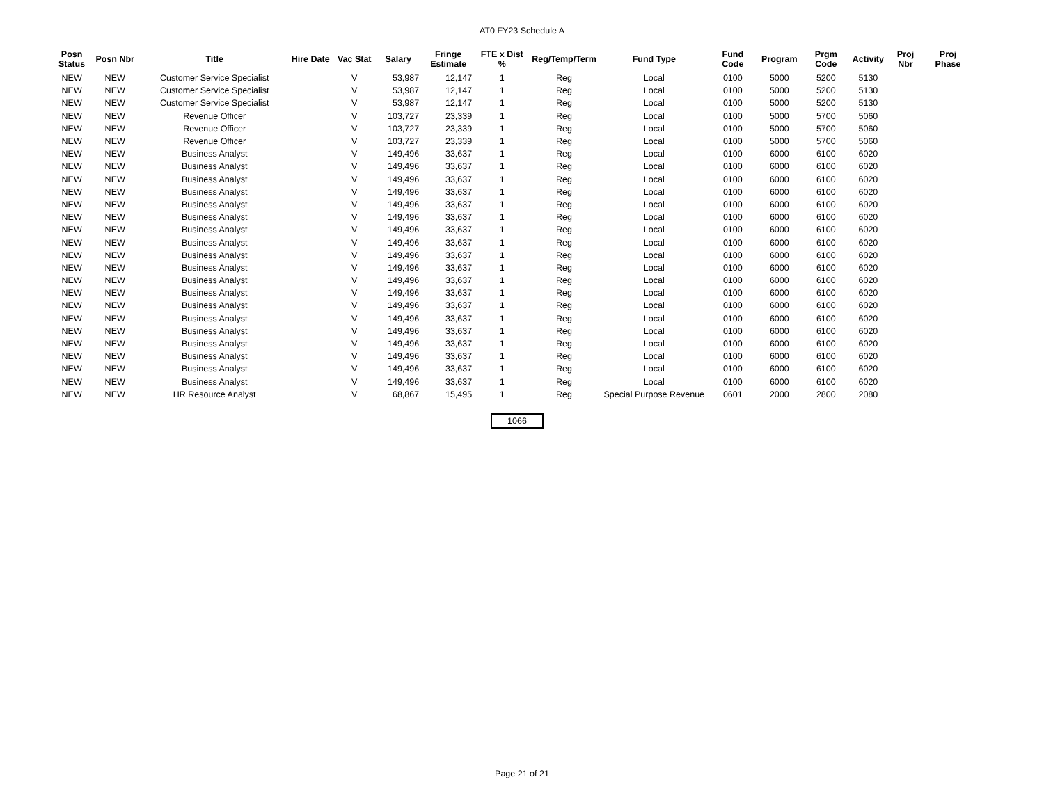AT0 FY23 Schedule A
| Posn Status | Posn Nbr | Title | Hire Date | Vac Stat | Salary | Fringe Estimate | FTE x Dist % | Reg/Temp/Term | Fund Type | Fund Code | Program | Prgm Code | Activity | Proj Nbr | Proj Phase |
| --- | --- | --- | --- | --- | --- | --- | --- | --- | --- | --- | --- | --- | --- | --- | --- |
| NEW | NEW | Customer Service Specialist | | V | 53,987 | 12,147 | 1 | Reg | Local | 0100 | 5000 | 5200 | 5130 | | |
| NEW | NEW | Customer Service Specialist | | V | 53,987 | 12,147 | 1 | Reg | Local | 0100 | 5000 | 5200 | 5130 | | |
| NEW | NEW | Customer Service Specialist | | V | 53,987 | 12,147 | 1 | Reg | Local | 0100 | 5000 | 5200 | 5130 | | |
| NEW | NEW | Revenue Officer | | V | 103,727 | 23,339 | 1 | Reg | Local | 0100 | 5000 | 5700 | 5060 | | |
| NEW | NEW | Revenue Officer | | V | 103,727 | 23,339 | 1 | Reg | Local | 0100 | 5000 | 5700 | 5060 | | |
| NEW | NEW | Revenue Officer | | V | 103,727 | 23,339 | 1 | Reg | Local | 0100 | 5000 | 5700 | 5060 | | |
| NEW | NEW | Business Analyst | | V | 149,496 | 33,637 | 1 | Reg | Local | 0100 | 6000 | 6100 | 6020 | | |
| NEW | NEW | Business Analyst | | V | 149,496 | 33,637 | 1 | Reg | Local | 0100 | 6000 | 6100 | 6020 | | |
| NEW | NEW | Business Analyst | | V | 149,496 | 33,637 | 1 | Reg | Local | 0100 | 6000 | 6100 | 6020 | | |
| NEW | NEW | Business Analyst | | V | 149,496 | 33,637 | 1 | Reg | Local | 0100 | 6000 | 6100 | 6020 | | |
| NEW | NEW | Business Analyst | | V | 149,496 | 33,637 | 1 | Reg | Local | 0100 | 6000 | 6100 | 6020 | | |
| NEW | NEW | Business Analyst | | V | 149,496 | 33,637 | 1 | Reg | Local | 0100 | 6000 | 6100 | 6020 | | |
| NEW | NEW | Business Analyst | | V | 149,496 | 33,637 | 1 | Reg | Local | 0100 | 6000 | 6100 | 6020 | | |
| NEW | NEW | Business Analyst | | V | 149,496 | 33,637 | 1 | Reg | Local | 0100 | 6000 | 6100 | 6020 | | |
| NEW | NEW | Business Analyst | | V | 149,496 | 33,637 | 1 | Reg | Local | 0100 | 6000 | 6100 | 6020 | | |
| NEW | NEW | Business Analyst | | V | 149,496 | 33,637 | 1 | Reg | Local | 0100 | 6000 | 6100 | 6020 | | |
| NEW | NEW | Business Analyst | | V | 149,496 | 33,637 | 1 | Reg | Local | 0100 | 6000 | 6100 | 6020 | | |
| NEW | NEW | Business Analyst | | V | 149,496 | 33,637 | 1 | Reg | Local | 0100 | 6000 | 6100 | 6020 | | |
| NEW | NEW | Business Analyst | | V | 149,496 | 33,637 | 1 | Reg | Local | 0100 | 6000 | 6100 | 6020 | | |
| NEW | NEW | Business Analyst | | V | 149,496 | 33,637 | 1 | Reg | Local | 0100 | 6000 | 6100 | 6020 | | |
| NEW | NEW | Business Analyst | | V | 149,496 | 33,637 | 1 | Reg | Local | 0100 | 6000 | 6100 | 6020 | | |
| NEW | NEW | Business Analyst | | V | 149,496 | 33,637 | 1 | Reg | Local | 0100 | 6000 | 6100 | 6020 | | |
| NEW | NEW | Business Analyst | | V | 149,496 | 33,637 | 1 | Reg | Local | 0100 | 6000 | 6100 | 6020 | | |
| NEW | NEW | Business Analyst | | V | 149,496 | 33,637 | 1 | Reg | Local | 0100 | 6000 | 6100 | 6020 | | |
| NEW | NEW | Business Analyst | | V | 149,496 | 33,637 | 1 | Reg | Local | 0100 | 6000 | 6100 | 6020 | | |
| NEW | NEW | HR Resource Analyst | | V | 68,867 | 15,495 | 1 | Reg | Special Purpose Revenue | 0601 | 2000 | 2800 | 2080 | | |
1066
Page 21 of 21